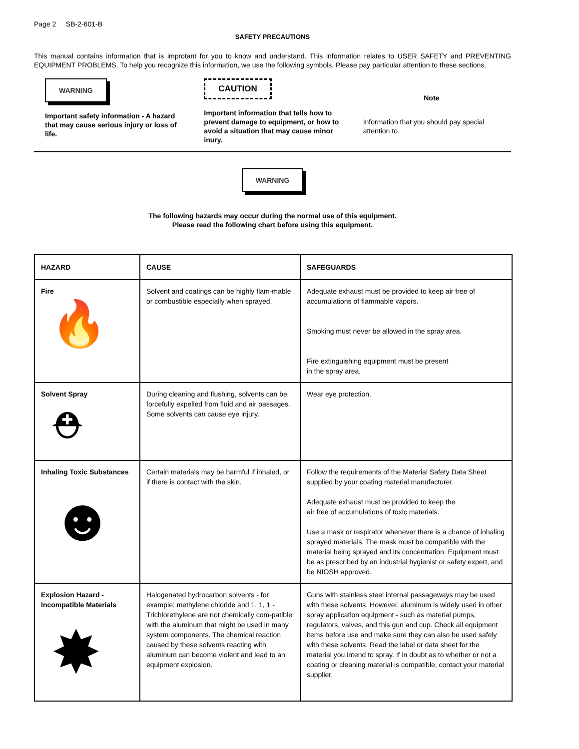Page 2 SB-2-601-B
SAFETY PRECAUTIONS
This manual contains information that is improtant for you to know and understand. This information relates to USER SAFETY and PREVENTING EQUIPMENT PROBLEMS. To help you recognize this information, we use the following symbols. Please pay particular attention to these sections.
WARNING
Important safety information - A hazard that may cause serious injury or loss of life.
CAUTION
Important information that tells how to prevent damage to equipment, or how to avoid a situation that may cause minor inury.
Note
Information that you should pay special attention to.
WARNING
The following hazards may occur during the normal use of this equipment.
Please read the following chart before using this equipment.
| HAZARD | CAUSE | SAFEGUARDS |
| --- | --- | --- |
| Fire 🔥 | Solvent and coatings can be highly flam-mable or combustible especially when sprayed. | Adequate exhaust must be provided to keep air free of accumulations of flammable vapors. Smoking must never be allowed in the spray area. Fire extinguishing equipment must be present in the spray area. |
| Solvent Spray ⛑ | During cleaning and flushing, solvents can be forcefully expelled from fluid and air passages. Some solvents can cause eye injury. | Wear eye protection. |
| Inhaling Toxic Substances ☻ | Certain materials may be harmful if inhaled, or if there is contact with the skin. | Follow the requirements of the Material Safety Data Sheet supplied by your coating material manufacturer. Adequate exhaust must be provided to keep the air free of accumulations of toxic materials. Use a mask or respirator whenever there is a chance of inhaling sprayed materials. The mask must be compatible with the material being sprayed and its concentration. Equipment must be as prescribed by an industrial hygienist or safety expert, and be NIOSH approved. |
| Explosion Hazard - Incompatible Materials ✸ | Halogenated hydrocarbon solvents - for example; methylene chloride and 1, 1, 1 - Trichlorethylene are not chemically com-patible with the aluminum that might be used in many system components. The chemical reaction caused by these solvents reacting with aluminum can become violent and lead to an equipment explosion. | Guns with stainless steel internal passageways may be used with these solvents. However, aluminum is widely used in other spray application equipment - such as material pumps, regulators, valves, and this gun and cup. Check all equipment items before use and make sure they can also be used safely with these solvents. Read the label or data sheet for the material you intend to spray. If in doubt as to whether or not a coating or cleaning material is compatible, contact your material supplier. |